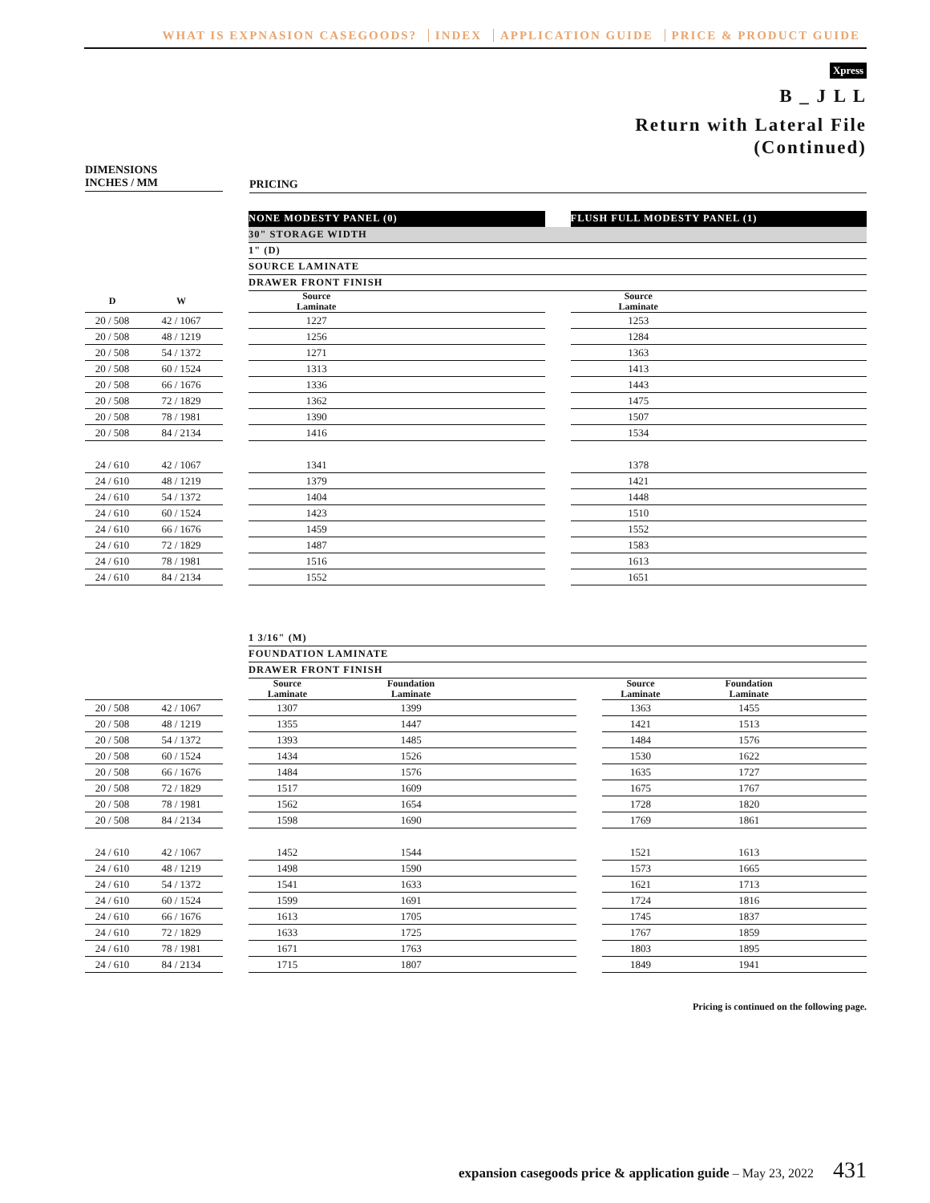WHAT IS EXPNASION CASEGOODS? INDEX APPLICATION GUIDE PRICE & PRODUCT GUIDE
Xpress
B _ J L L
Return with Lateral File
(Continued)
DIMENSIONS
INCHES / MM
PRICING
| | | | NONE MODESTY PANEL (0) | | FLUSH FULL MODESTY PANEL (1) |
| | | | 30" STORAGE WIDTH | | |
| | | | 1" (D) | | |
| | | | SOURCE LAMINATE | | |
| | | | DRAWER FRONT FINISH | | |
| D | W | | Source Laminate | | Source Laminate |
| 20 / 508 | 42 / 1067 | | 1227 | | 1253 |
| 20 / 508 | 48 / 1219 | | 1256 | | 1284 |
| 20 / 508 | 54 / 1372 | | 1271 | | 1363 |
| 20 / 508 | 60 / 1524 | | 1313 | | 1413 |
| 20 / 508 | 66 / 1676 | | 1336 | | 1443 |
| 20 / 508 | 72 / 1829 | | 1362 | | 1475 |
| 20 / 508 | 78 / 1981 | | 1390 | | 1507 |
| 20 / 508 | 84 / 2134 | | 1416 | | 1534 |
| 24 / 610 | 42 / 1067 | | 1341 | | 1378 |
| 24 / 610 | 48 / 1219 | | 1379 | | 1421 |
| 24 / 610 | 54 / 1372 | | 1404 | | 1448 |
| 24 / 610 | 60 / 1524 | | 1423 | | 1510 |
| 24 / 610 | 66 / 1676 | | 1459 | | 1552 |
| 24 / 610 | 72 / 1829 | | 1487 | | 1583 |
| 24 / 610 | 78 / 1981 | | 1516 | | 1613 |
| 24 / 610 | 84 / 2134 | | 1552 | | 1651 |
| | | | 1 3/16" (M) | | | | |
| | | | FOUNDATION LAMINATE | | | | |
| | | | DRAWER FRONT FINISH | | | | |
| | | | Source Laminate | Foundation Laminate | | Source Laminate | Foundation Laminate |
| 20 / 508 | 42 / 1067 | | 1307 | 1399 | | 1363 | 1455 |
| 20 / 508 | 48 / 1219 | | 1355 | 1447 | | 1421 | 1513 |
| 20 / 508 | 54 / 1372 | | 1393 | 1485 | | 1484 | 1576 |
| 20 / 508 | 60 / 1524 | | 1434 | 1526 | | 1530 | 1622 |
| 20 / 508 | 66 / 1676 | | 1484 | 1576 | | 1635 | 1727 |
| 20 / 508 | 72 / 1829 | | 1517 | 1609 | | 1675 | 1767 |
| 20 / 508 | 78 / 1981 | | 1562 | 1654 | | 1728 | 1820 |
| 20 / 508 | 84 / 2134 | | 1598 | 1690 | | 1769 | 1861 |
| 24 / 610 | 42 / 1067 | | 1452 | 1544 | | 1521 | 1613 |
| 24 / 610 | 48 / 1219 | | 1498 | 1590 | | 1573 | 1665 |
| 24 / 610 | 54 / 1372 | | 1541 | 1633 | | 1621 | 1713 |
| 24 / 610 | 60 / 1524 | | 1599 | 1691 | | 1724 | 1816 |
| 24 / 610 | 66 / 1676 | | 1613 | 1705 | | 1745 | 1837 |
| 24 / 610 | 72 / 1829 | | 1633 | 1725 | | 1767 | 1859 |
| 24 / 610 | 78 / 1981 | | 1671 | 1763 | | 1803 | 1895 |
| 24 / 610 | 84 / 2134 | | 1715 | 1807 | | 1849 | 1941 |
Pricing is continued on the following page.
expansion casegoods price & application guide – May 23, 2022 431